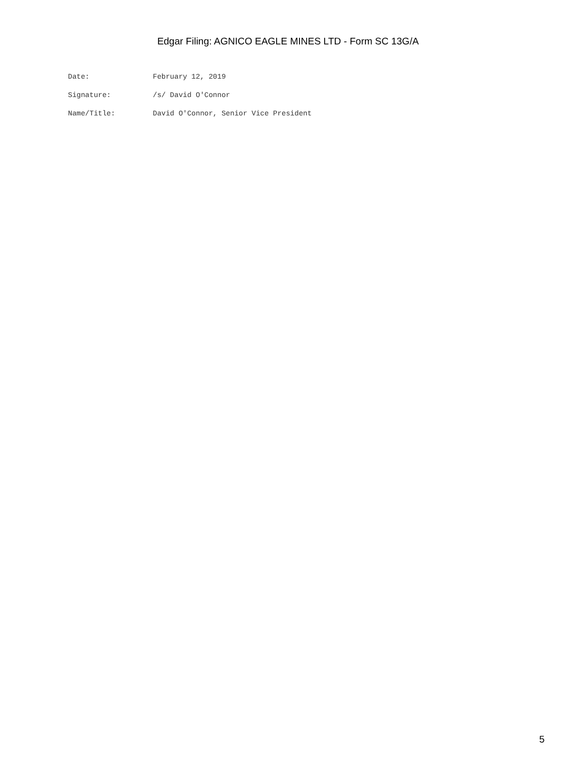Edgar Filing: AGNICO EAGLE MINES LTD - Form SC 13G/A
| Date: | February 12, 2019 |
| Signature: | /s/ David O'Connor |
| Name/Title: | David O'Connor, Senior Vice President |
5